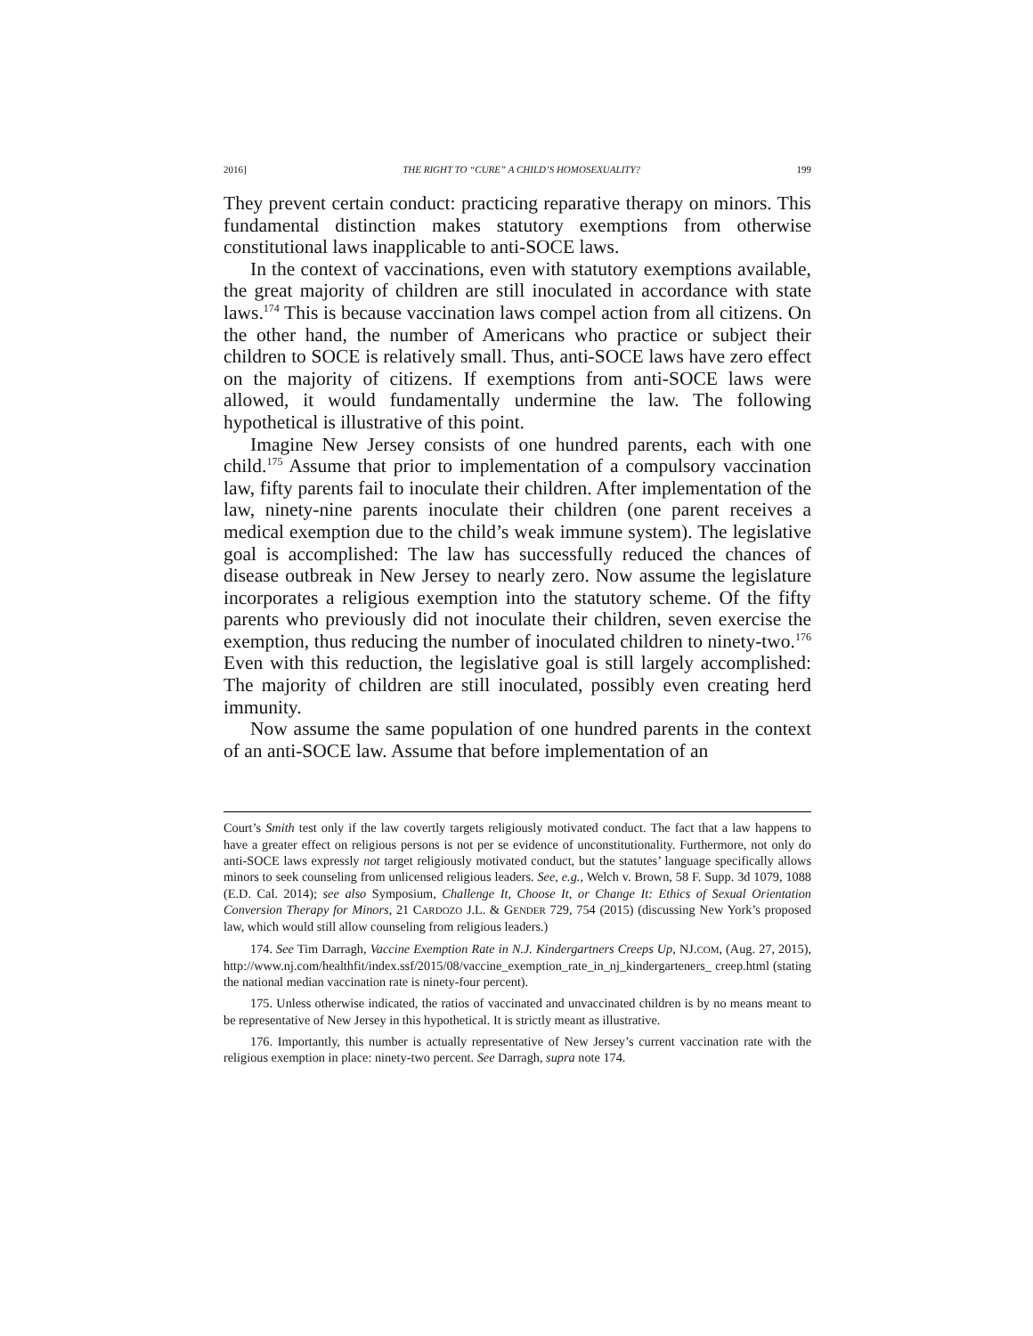2016] THE RIGHT TO “CURE” A CHILD’S HOMOSEXUALITY? 199
They prevent certain conduct: practicing reparative therapy on minors. This fundamental distinction makes statutory exemptions from otherwise constitutional laws inapplicable to anti-SOCE laws.
In the context of vaccinations, even with statutory exemptions available, the great majority of children are still inoculated in accordance with state laws.<sup>174</sup> This is because vaccination laws compel action from all citizens. On the other hand, the number of Americans who practice or subject their children to SOCE is relatively small. Thus, anti-SOCE laws have zero effect on the majority of citizens. If exemptions from anti-SOCE laws were allowed, it would fundamentally undermine the law. The following hypothetical is illustrative of this point.
Imagine New Jersey consists of one hundred parents, each with one child.<sup>175</sup> Assume that prior to implementation of a compulsory vaccination law, fifty parents fail to inoculate their children. After implementation of the law, ninety-nine parents inoculate their children (one parent receives a medical exemption due to the child’s weak immune system). The legislative goal is accomplished: The law has successfully reduced the chances of disease outbreak in New Jersey to nearly zero. Now assume the legislature incorporates a religious exemption into the statutory scheme. Of the fifty parents who previously did not inoculate their children, seven exercise the exemption, thus reducing the number of inoculated children to ninety-two.<sup>176</sup> Even with this reduction, the legislative goal is still largely accomplished: The majority of children are still inoculated, possibly even creating herd immunity.
Now assume the same population of one hundred parents in the context of an anti-SOCE law. Assume that before implementation of an
Court’s Smith test only if the law covertly targets religiously motivated conduct. The fact that a law happens to have a greater effect on religious persons is not per se evidence of unconstitutionality. Furthermore, not only do anti-SOCE laws expressly not target religiously motivated conduct, but the statutes’ language specifically allows minors to seek counseling from unlicensed religious leaders. See, e.g., Welch v. Brown, 58 F. Supp. 3d 1079, 1088 (E.D. Cal. 2014); see also Symposium, Challenge It, Choose It, or Change It: Ethics of Sexual Orientation Conversion Therapy for Minors, 21 CARDOZO J.L. & GENDER 729, 754 (2015) (discussing New York’s proposed law, which would still allow counseling from religious leaders.)
174. See Tim Darragh, Vaccine Exemption Rate in N.J. Kindergartners Creeps Up, NJ.COM, (Aug. 27, 2015), http://www.nj.com/healthfit/index.ssf/2015/08/vaccine_exemption_rate_in_nj_kindergarteners_ creep.html (stating the national median vaccination rate is ninety-four percent).
175. Unless otherwise indicated, the ratios of vaccinated and unvaccinated children is by no means meant to be representative of New Jersey in this hypothetical. It is strictly meant as illustrative.
176. Importantly, this number is actually representative of New Jersey’s current vaccination rate with the religious exemption in place: ninety-two percent. See Darragh, supra note 174.